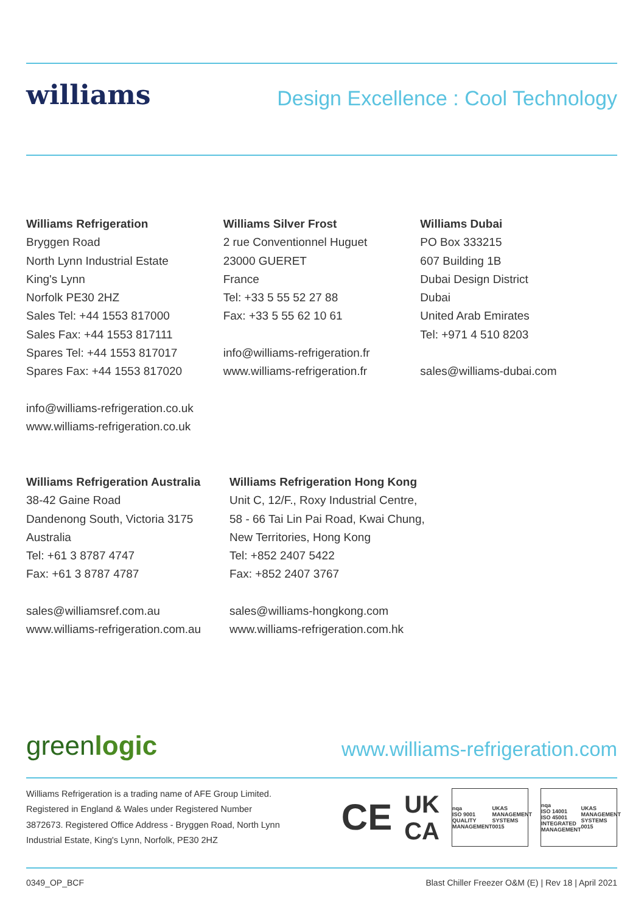williams
Design Excellence : Cool Technology
Williams Refrigeration
Bryggen Road
North Lynn Industrial Estate
King's Lynn
Norfolk PE30 2HZ
Sales Tel: +44 1553 817000
Sales Fax: +44 1553 817111
Spares Tel: +44 1553 817017
Spares Fax: +44 1553 817020
info@williams-refrigeration.co.uk
www.williams-refrigeration.co.uk
Williams Silver Frost
2 rue Conventionnel Huguet
23000 GUERET
France
Tel: +33 5 55 52 27 88
Fax: +33 5 55 62 10 61
info@williams-refrigeration.fr
www.williams-refrigeration.fr
Williams Dubai
PO Box 333215
607 Building 1B
Dubai Design District
Dubai
United Arab Emirates
Tel: +971 4 510 8203
sales@williams-dubai.com
Williams Refrigeration Australia
38-42 Gaine Road
Dandenong South, Victoria 3175
Australia
Tel: +61 3 8787 4747
Fax: +61 3 8787 4787
sales@williamsref.com.au
www.williams-refrigeration.com.au
Williams Refrigeration Hong Kong
Unit C, 12/F., Roxy Industrial Centre,
58 - 66 Tai Lin Pai Road, Kwai Chung,
New Territories, Hong Kong
Tel: +852 2407 5422
Fax: +852 2407 3767
sales@williams-hongkong.com
www.williams-refrigeration.com.hk
greenlogic
www.williams-refrigeration.com
Williams Refrigeration is a trading name of AFE Group Limited. Registered in England & Wales under Registered Number 3872673. Registered Office Address - Bryggen Road, North Lynn Industrial Estate, King's Lynn, Norfolk, PE30 2HZ
CE UK
CA
nqa
ISO 9001
QUALITY MANAGEMENT UKAS
MANAGEMENT SYSTEMS
0015
nqa
ISO 14001
ISO 45001
INTEGRATED MANAGEMENT UKAS
MANAGEMENT SYSTEMS
0015
0349_OP_BCF Blast Chiller Freezer O&M (E) | Rev 18 | April 2021